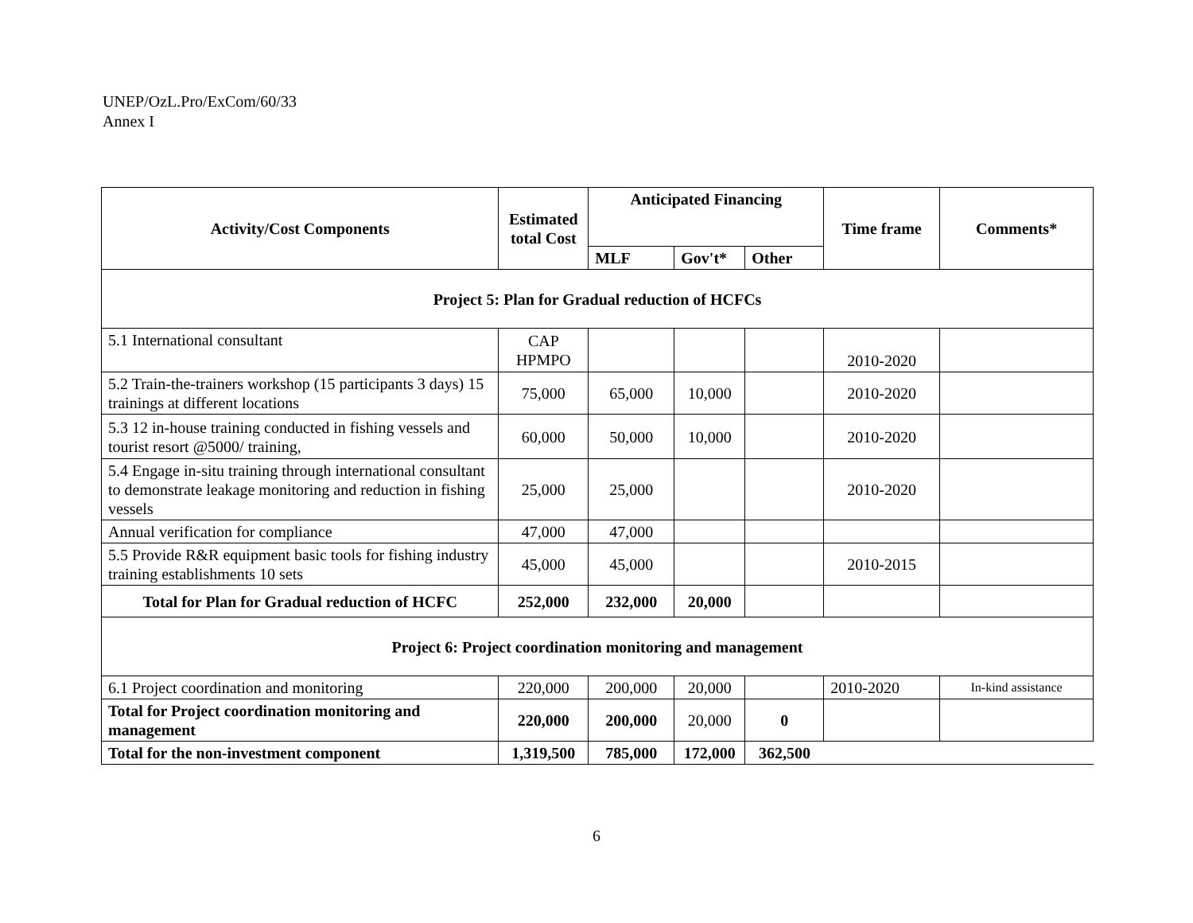UNEP/OzL.Pro/ExCom/60/33
Annex I
| Activity/Cost Components | Estimated total Cost | Anticipated Financing | | | Time frame | Comments* |
| --- | --- | --- | --- | --- | --- | --- |
| | | MLF | Gov't* | Other | | |
| Project 5: Plan for Gradual reduction of HCFCs | | | | | | |
| 5.1 International consultant | CAP HPMPO | | | | 2010-2020 | |
| 5.2 Train-the-trainers workshop (15 participants 3 days) 15 trainings at different locations | 75,000 | 65,000 | 10,000 | | 2010-2020 | |
| 5.3 12 in-house training conducted in fishing vessels and tourist resort @5000/ training, | 60,000 | 50,000 | 10,000 | | 2010-2020 | |
| 5.4 Engage in-situ training through international consultant to demonstrate leakage monitoring and reduction in fishing vessels | 25,000 | 25,000 | | | 2010-2020 | |
| Annual verification for compliance | 47,000 | 47,000 | | | | |
| 5.5 Provide R&R equipment basic tools for fishing industry training establishments 10 sets | 45,000 | 45,000 | | | 2010-2015 | |
| Total for Plan for Gradual reduction of HCFC | 252,000 | 232,000 | 20,000 | | | |
| Project 6: Project coordination monitoring and management | | | | | | |
| 6.1 Project coordination and monitoring | 220,000 | 200,000 | 20,000 | | 2010-2020 | In-kind assistance |
| Total for Project coordination monitoring and management | 220,000 | 200,000 | 20,000 | 0 | | |
| Total for the non-investment component | 1,319,500 | 785,000 | 172,000 | 362,500 | | |
6